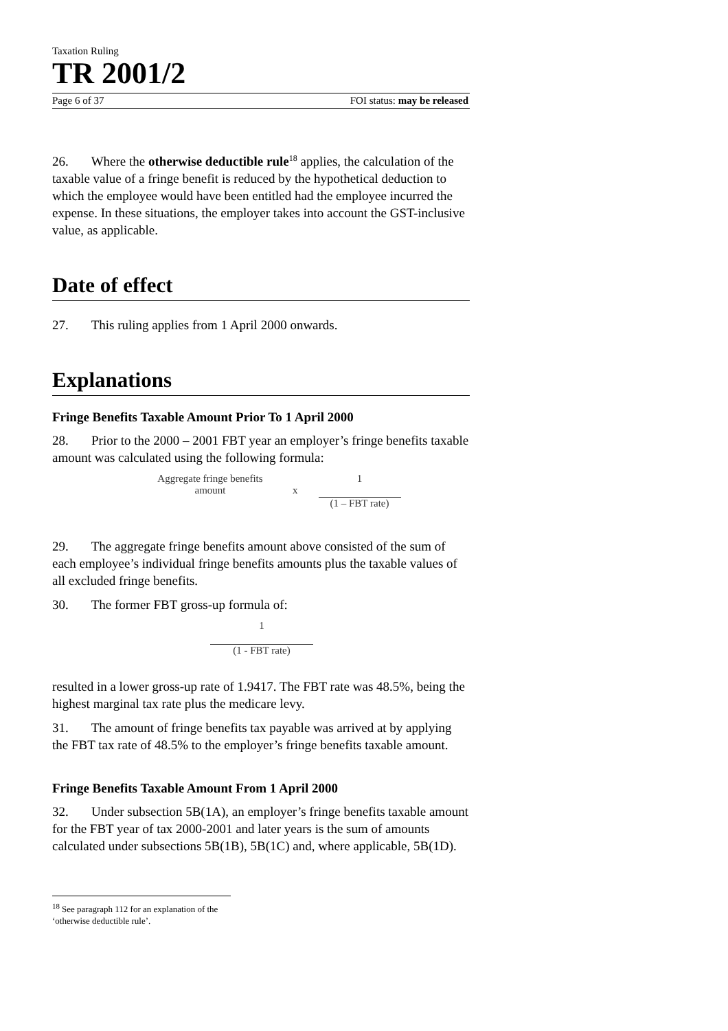Taxation Ruling
TR 2001/2
Page 6 of 37 FOI status: may be released
26. Where the otherwise deductible rule<sup>18</sup> applies, the calculation of the taxable value of a fringe benefit is reduced by the hypothetical deduction to which the employee would have been entitled had the employee incurred the expense. In these situations, the employer takes into account the GST-inclusive value, as applicable.
Date of effect
27. This ruling applies from 1 April 2000 onwards.
Explanations
Fringe Benefits Taxable Amount Prior To 1 April 2000
28. Prior to the 2000 – 2001 FBT year an employer’s fringe benefits taxable amount was calculated using the following formula:
Aggregate fringe benefits
amount x
1
(1 – FBT rate)
29. The aggregate fringe benefits amount above consisted of the sum of each employee’s individual fringe benefits amounts plus the taxable values of all excluded fringe benefits.
30. The former FBT gross-up formula of:
1
(1 - FBT rate)
resulted in a lower gross-up rate of 1.9417. The FBT rate was 48.5%, being the highest marginal tax rate plus the medicare levy.
31. The amount of fringe benefits tax payable was arrived at by applying the FBT tax rate of 48.5% to the employer’s fringe benefits taxable amount.
Fringe Benefits Taxable Amount From 1 April 2000
32. Under subsection 5B(1A), an employer’s fringe benefits taxable amount for the FBT year of tax 2000-2001 and later years is the sum of amounts calculated under subsections 5B(1B), 5B(1C) and, where applicable, 5B(1D).
<sup>18</sup> See paragraph 112 for an explanation of the ‘otherwise deductible rule’.